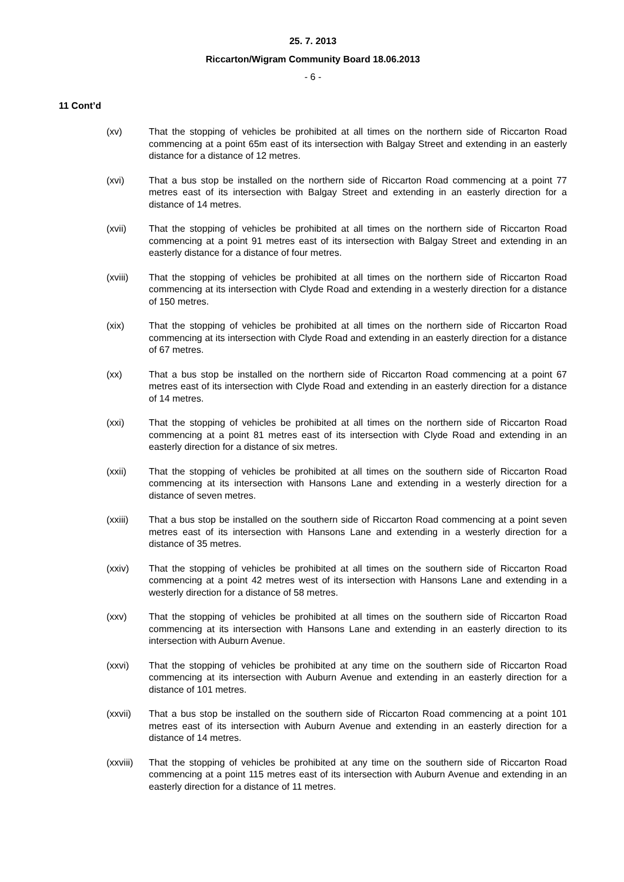25. 7. 2013
Riccarton/Wigram Community Board 18.06.2013
- 6 -
11 Cont’d
(xv) That the stopping of vehicles be prohibited at all times on the northern side of Riccarton Road commencing at a point 65m east of its intersection with Balgay Street and extending in an easterly distance for a distance of 12 metres.
(xvi) That a bus stop be installed on the northern side of Riccarton Road commencing at a point 77 metres east of its intersection with Balgay Street and extending in an easterly direction for a distance of 14 metres.
(xvii) That the stopping of vehicles be prohibited at all times on the northern side of Riccarton Road commencing at a point 91 metres east of its intersection with Balgay Street and extending in an easterly distance for a distance of four metres.
(xviii) That the stopping of vehicles be prohibited at all times on the northern side of Riccarton Road commencing at its intersection with Clyde Road and extending in a westerly direction for a distance of 150 metres.
(xix) That the stopping of vehicles be prohibited at all times on the northern side of Riccarton Road commencing at its intersection with Clyde Road and extending in an easterly direction for a distance of 67 metres.
(xx) That a bus stop be installed on the northern side of Riccarton Road commencing at a point 67 metres east of its intersection with Clyde Road and extending in an easterly direction for a distance of 14 metres.
(xxi) That the stopping of vehicles be prohibited at all times on the northern side of Riccarton Road commencing at a point 81 metres east of its intersection with Clyde Road and extending in an easterly direction for a distance of six metres.
(xxii) That the stopping of vehicles be prohibited at all times on the southern side of Riccarton Road commencing at its intersection with Hansons Lane and extending in a westerly direction for a distance of seven metres.
(xxiii) That a bus stop be installed on the southern side of Riccarton Road commencing at a point seven metres east of its intersection with Hansons Lane and extending in a westerly direction for a distance of 35 metres.
(xxiv) That the stopping of vehicles be prohibited at all times on the southern side of Riccarton Road commencing at a point 42 metres west of its intersection with Hansons Lane and extending in a westerly direction for a distance of 58 metres.
(xxv) That the stopping of vehicles be prohibited at all times on the southern side of Riccarton Road commencing at its intersection with Hansons Lane and extending in an easterly direction to its intersection with Auburn Avenue.
(xxvi) That the stopping of vehicles be prohibited at any time on the southern side of Riccarton Road commencing at its intersection with Auburn Avenue and extending in an easterly direction for a distance of 101 metres.
(xxvii) That a bus stop be installed on the southern side of Riccarton Road commencing at a point 101 metres east of its intersection with Auburn Avenue and extending in an easterly direction for a distance of 14 metres.
(xxviii)
That the stopping of vehicles be prohibited at any time on the southern side of Riccarton Road commencing at a point 115 metres east of its intersection with Auburn Avenue and extending in an easterly direction for a distance of 11 metres.